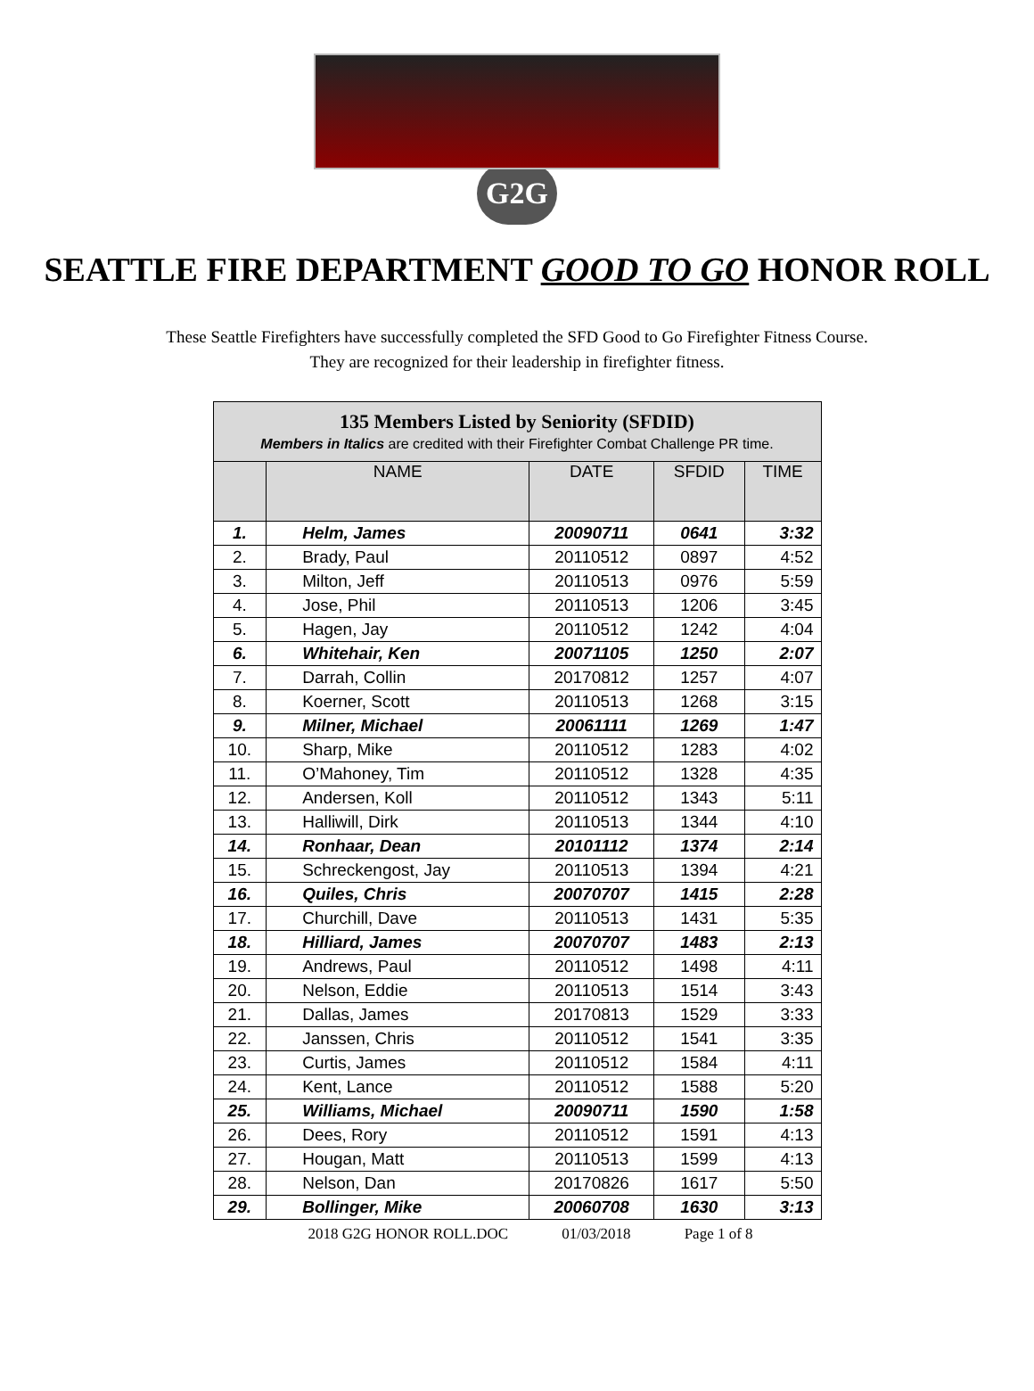G2G
SEATTLE FIRE DEPARTMENT GOOD TO GO HONOR ROLL
These Seattle Firefighters have successfully completed the SFD Good to Go Firefighter Fitness Course.
They are recognized for their leadership in firefighter fitness.
| 135 Members Listed by Seniority (SFDID) Members in Italics are credited with their Firefighter Combat Challenge PR time. | | | | |
| | NAME | DATE | SFDID | TIME |
| 1. | Helm, James | 20090711 | 0641 | 3:32 |
| 2. | Brady, Paul | 20110512 | 0897 | 4:52 |
| 3. | Milton, Jeff | 20110513 | 0976 | 5:59 |
| 4. | Jose, Phil | 20110513 | 1206 | 3:45 |
| 5. | Hagen, Jay | 20110512 | 1242 | 4:04 |
| 6. | Whitehair, Ken | 20071105 | 1250 | 2:07 |
| 7. | Darrah, Collin | 20170812 | 1257 | 4:07 |
| 8. | Koerner, Scott | 20110513 | 1268 | 3:15 |
| 9. | Milner, Michael | 20061111 | 1269 | 1:47 |
| 10. | Sharp, Mike | 20110512 | 1283 | 4:02 |
| 11. | O’Mahoney, Tim | 20110512 | 1328 | 4:35 |
| 12. | Andersen, Koll | 20110512 | 1343 | 5:11 |
| 13. | Halliwill, Dirk | 20110513 | 1344 | 4:10 |
| 14. | Ronhaar, Dean | 20101112 | 1374 | 2:14 |
| 15. | Schreckengost, Jay | 20110513 | 1394 | 4:21 |
| 16. | Quiles, Chris | 20070707 | 1415 | 2:28 |
| 17. | Churchill, Dave | 20110513 | 1431 | 5:35 |
| 18. | Hilliard, James | 20070707 | 1483 | 2:13 |
| 19. | Andrews, Paul | 20110512 | 1498 | 4:11 |
| 20. | Nelson, Eddie | 20110513 | 1514 | 3:43 |
| 21. | Dallas, James | 20170813 | 1529 | 3:33 |
| 22. | Janssen, Chris | 20110512 | 1541 | 3:35 |
| 23. | Curtis, James | 20110512 | 1584 | 4:11 |
| 24. | Kent, Lance | 20110512 | 1588 | 5:20 |
| 25. | Williams, Michael | 20090711 | 1590 | 1:58 |
| 26. | Dees, Rory | 20110512 | 1591 | 4:13 |
| 27. | Hougan, Matt | 20110513 | 1599 | 4:13 |
| 28. | Nelson, Dan | 20170826 | 1617 | 5:50 |
| 29. | Bollinger, Mike | 20060708 | 1630 | 3:13 |
2018 G2G HONOR ROLL.DOC 01/03/2018 Page 1 of 8